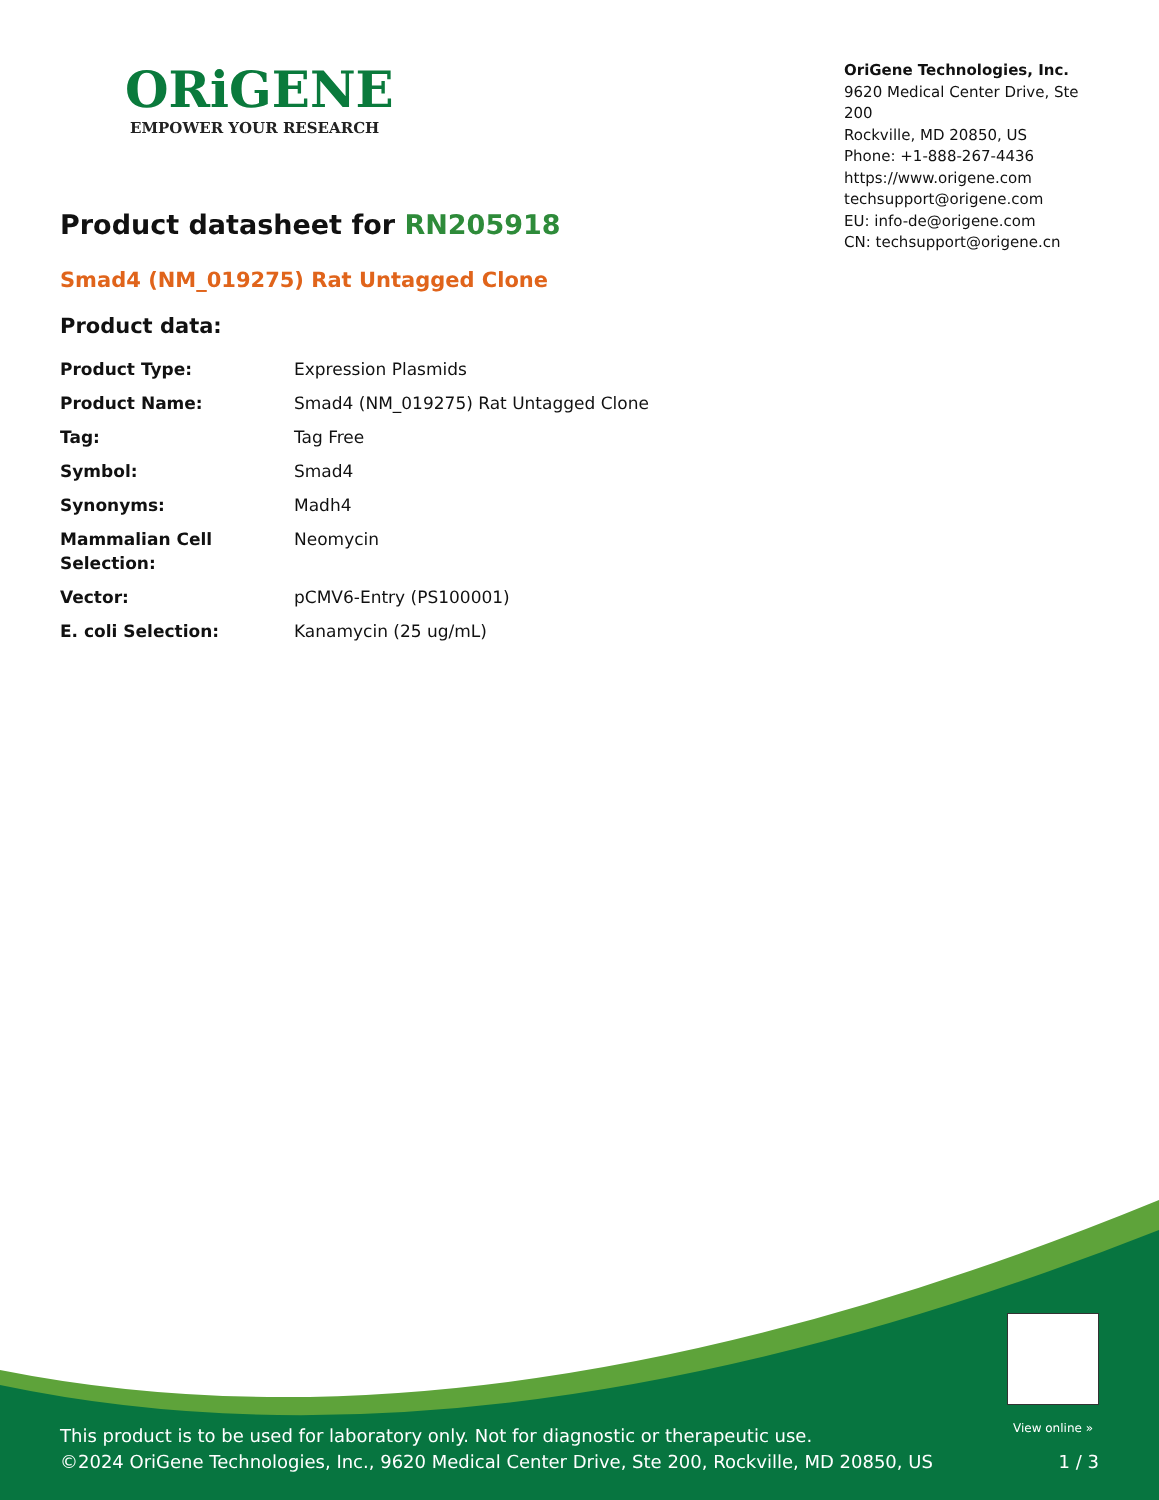ORiGENE
EMPOWER YOUR RESEARCH
OriGene Technologies, Inc.
9620 Medical Center Drive, Ste 200
Rockville, MD 20850, US
Phone: +1-888-267-4436
https://www.origene.com
techsupport@origene.com
EU: info-de@origene.com
CN: techsupport@origene.cn
Product datasheet for RN205918
Smad4 (NM_019275) Rat Untagged Clone
Product data:
| Product Type: | Expression Plasmids |
| Product Name: | Smad4 (NM_019275) Rat Untagged Clone |
| Tag: | Tag Free |
| Symbol: | Smad4 |
| Synonyms: | Madh4 |
| Mammalian Cell Selection: | Neomycin |
| Vector: | pCMV6-Entry (PS100001) |
| E. coli Selection: | Kanamycin (25 ug/mL) |
This product is to be used for laboratory only. Not for diagnostic or therapeutic use.
©2024 OriGene Technologies, Inc., 9620 Medical Center Drive, Ste 200, Rockville, MD 20850, US
View online »
1 / 3